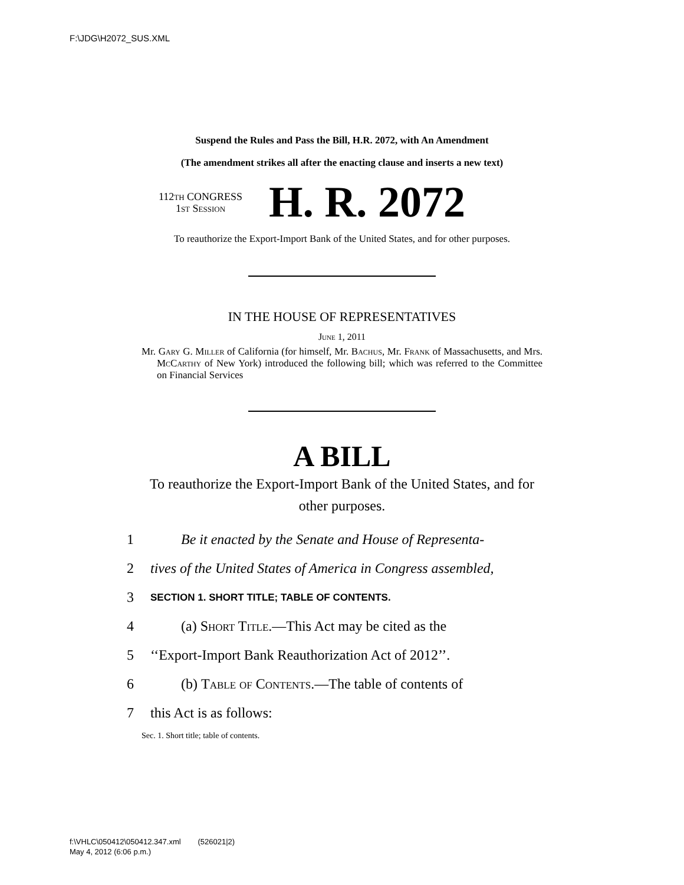F:\JDG\H2072_SUS.XML
Suspend the Rules and Pass the Bill, H.R. 2072, with An Amendment
(The amendment strikes all after the enacting clause and inserts a new text)
112th CONGRESS
1st Session
H. R. 2072
To reauthorize the Export-Import Bank of the United States, and for other purposes.
IN THE HOUSE OF REPRESENTATIVES
June 1, 2011
Mr. Gary G. Miller of California (for himself, Mr. Bachus, Mr. Frank of Massachusetts, and Mrs. McCarthy of New York) introduced the following bill; which was referred to the Committee on Financial Services
A BILL
To reauthorize the Export-Import Bank of the United States, and for other purposes.
1 Be it enacted by the Senate and House of Representa-
2 tives of the United States of America in Congress assembled,
3 SECTION 1. SHORT TITLE; TABLE OF CONTENTS.
4 (a) Short Title.—This Act may be cited as the
5 ‘‘Export-Import Bank Reauthorization Act of 2012’’.
6 (b) Table of Contents.—The table of contents of
7 this Act is as follows:
Sec. 1. Short title; table of contents.
f:\VHLC\050412\050412.347.xml (526021|2)
May 4, 2012 (6:06 p.m.)